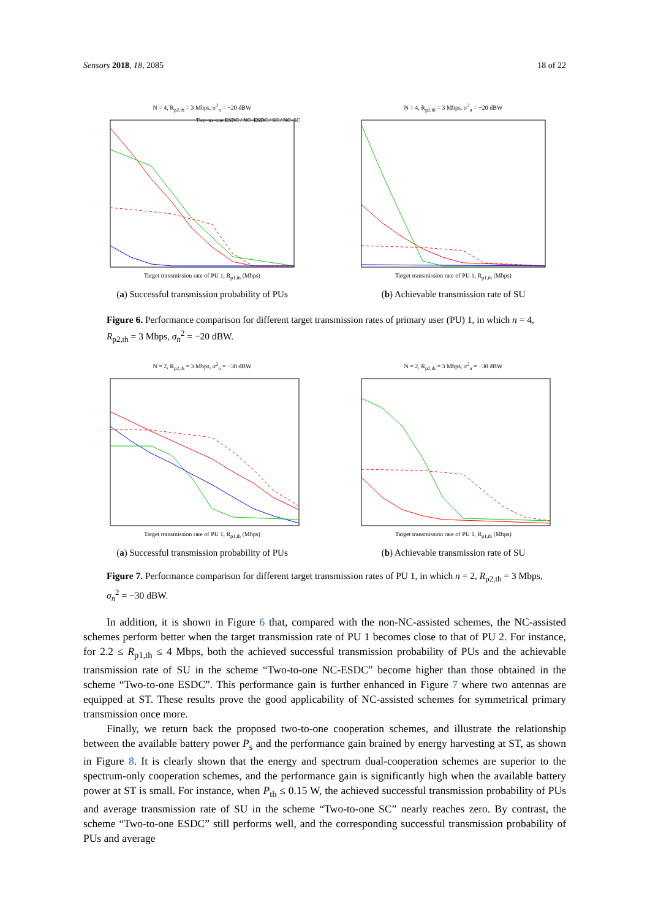Sensors 2018, 18, 2085 18 of 22
N = 4, R<sub>p2,th</sub> = 3 Mbps, σ<sup>2</sup><sub>n</sub> = −20 dBW
Two–to–one ESDC / NC–ESDC / SC / NC–SC
Target transmission rate of PU 1, R<sub>p1,th</sub> (Mbps)
(a) Successful transmission probability of PUs
N = 4, R<sub>p2,th</sub> = 3 Mbps, σ<sup>2</sup><sub>n</sub> = −20 dBW
Target transmission rate of PU 1, R<sub>p1,th</sub> (Mbps)
(b) Achievable transmission rate of SU
Figure 6. Performance comparison for different target transmission rates of primary user (PU) 1, in which n = 4, R<sub>p2,th</sub> = 3 Mbps, σ<sub>n</sub><sup>2</sup> = −20 dBW.
N = 2, R<sub>p2,th</sub> = 3 Mbps, σ<sup>2</sup><sub>n</sub> = −30 dBW
Target transmission rate of PU 1, R<sub>p1,th</sub> (Mbps)
(a) Successful transmission probability of PUs
N = 2, R<sub>p2,th</sub> = 3 Mbps, σ<sup>2</sup><sub>n</sub> = −30 dBW
Target transmission rate of PU 1, R<sub>p1,th</sub> (Mbps)
(b) Achievable transmission rate of SU
Figure 7. Performance comparison for different target transmission rates of PU 1, in which n = 2, R<sub>p2,th</sub> = 3 Mbps, σ<sub>n</sub><sup>2</sup> = −30 dBW.
In addition, it is shown in Figure 6 that, compared with the non-NC-assisted schemes, the NC-assisted schemes perform better when the target transmission rate of PU 1 becomes close to that of PU 2. For instance, for 2.2 ≤ R<sub>p1,th</sub> ≤ 4 Mbps, both the achieved successful transmission probability of PUs and the achievable transmission rate of SU in the scheme “Two-to-one NC-ESDC” become higher than those obtained in the scheme “Two-to-one ESDC”. This performance gain is further enhanced in Figure 7 where two antennas are equipped at ST. These results prove the good applicability of NC-assisted schemes for symmetrical primary transmission once more.
Finally, we return back the proposed two-to-one cooperation schemes, and illustrate the relationship between the available battery power P<sub>s</sub> and the performance gain brained by energy harvesting at ST, as shown in Figure 8. It is clearly shown that the energy and spectrum dual-cooperation schemes are superior to the spectrum-only cooperation schemes, and the performance gain is significantly high when the available battery power at ST is small. For instance, when P<sub>th</sub> ≤ 0.15 W, the achieved successful transmission probability of PUs and average transmission rate of SU in the scheme “Two-to-one SC” nearly reaches zero. By contrast, the scheme “Two-to-one ESDC” still performs well, and the corresponding successful transmission probability of PUs and average